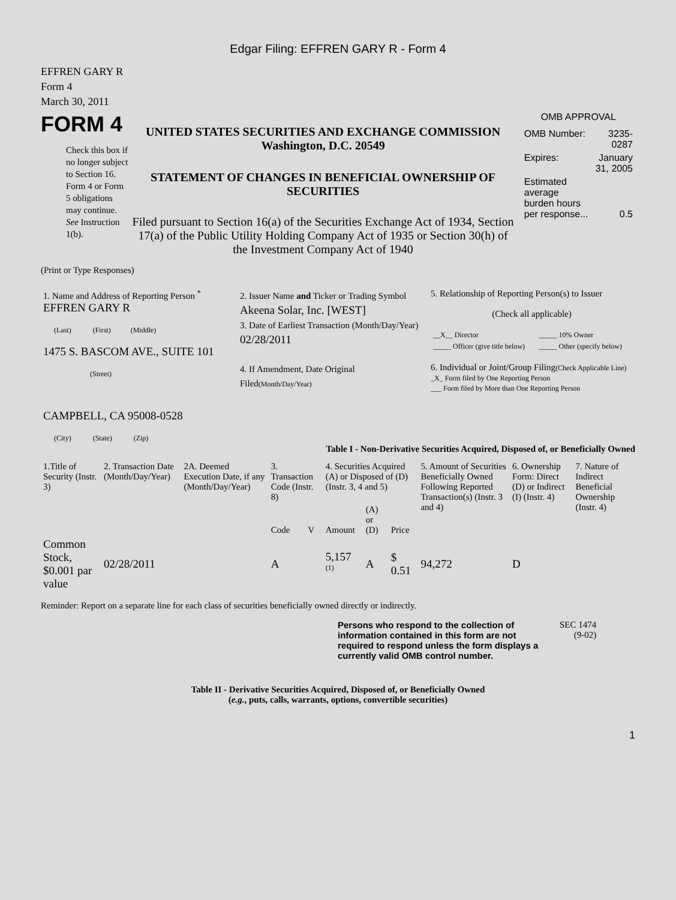Edgar Filing: EFFREN GARY R - Form 4
EFFREN GARY R
Form 4
March 30, 2011
FORM 4
Check this box if no longer subject to Section 16. Form 4 or Form 5 obligations may continue. See Instruction 1(b).
UNITED STATES SECURITIES AND EXCHANGE COMMISSION
Washington, D.C. 20549
STATEMENT OF CHANGES IN BENEFICIAL OWNERSHIP OF SECURITIES
Filed pursuant to Section 16(a) of the Securities Exchange Act of 1934, Section 17(a) of the Public Utility Holding Company Act of 1935 or Section 30(h) of the Investment Company Act of 1940
OMB APPROVAL
| OMB Number: | 3235-0287 |
| Expires: | January 31, 2005 |
| Estimated average burden hours per response... | 0.5 |
(Print or Type Responses)
| 1. Name and Address of Reporting Person <sup>*</sup> EFFREN GARY R (Last) (First) (Middle) 1475 S. BASCOM AVE., SUITE 101 (Street) CAMPBELL, CA 95008-0528 (City) (State) (Zip) | 2. Issuer Name and Ticker or Trading Symbol Akeena Solar, Inc. [WEST] 3. Date of Earliest Transaction (Month/Day/Year) 02/28/2011 4. If Amendment, Date Original Filed (Month/Day/Year) | 5. Relationship of Reporting Person(s) to Issuer (Check all applicable) / __X__ Director / _____ 10% Owner / / _____ Officer (give title below) / _____ Other (specify below) / 6. Individual or Joint/Group Filing (Check Applicable Line) _X_ Form filed by One Reporting Person ___ Form filed by More than One Reporting Person |
Table I - Non-Derivative Securities Acquired, Disposed of, or Beneficially Owned
| 1.Title of Security (Instr. 3) | 2. Transaction Date (Month/Day/Year) | 2A. Deemed Execution Date, if any (Month/Day/Year) | 3. Transaction Code (Instr. 8) | | 4. Securities Acquired (A) or Disposed of (D) (Instr. 3, 4 and 5) | | | 5. Amount of Securities Beneficially Owned Following Reported Transaction(s) (Instr. 3 and 4) | 6. Ownership Form: Direct (D) or Indirect (I) (Instr. 4) | 7. Nature of Indirect Beneficial Ownership (Instr. 4) |
| --- | --- | --- | --- | --- | --- | --- | --- | --- | --- | --- |
| | | | Code | V | Amount | (A) or (D) | Price | | | |
| Common Stock, $0.001 par value | 02/28/2011 | | A | | 5,157 <sup>(1)</sup> | A | $ 0.51 | 94,272 | D | |
Reminder: Report on a separate line for each class of securities beneficially owned directly or indirectly.
Persons who respond to the collection of information contained in this form are not required to respond unless the form displays a currently valid OMB control number.
SEC 1474
(9-02)
Table II - Derivative Securities Acquired, Disposed of, or Beneficially Owned
(e.g., puts, calls, warrants, options, convertible securities)
1